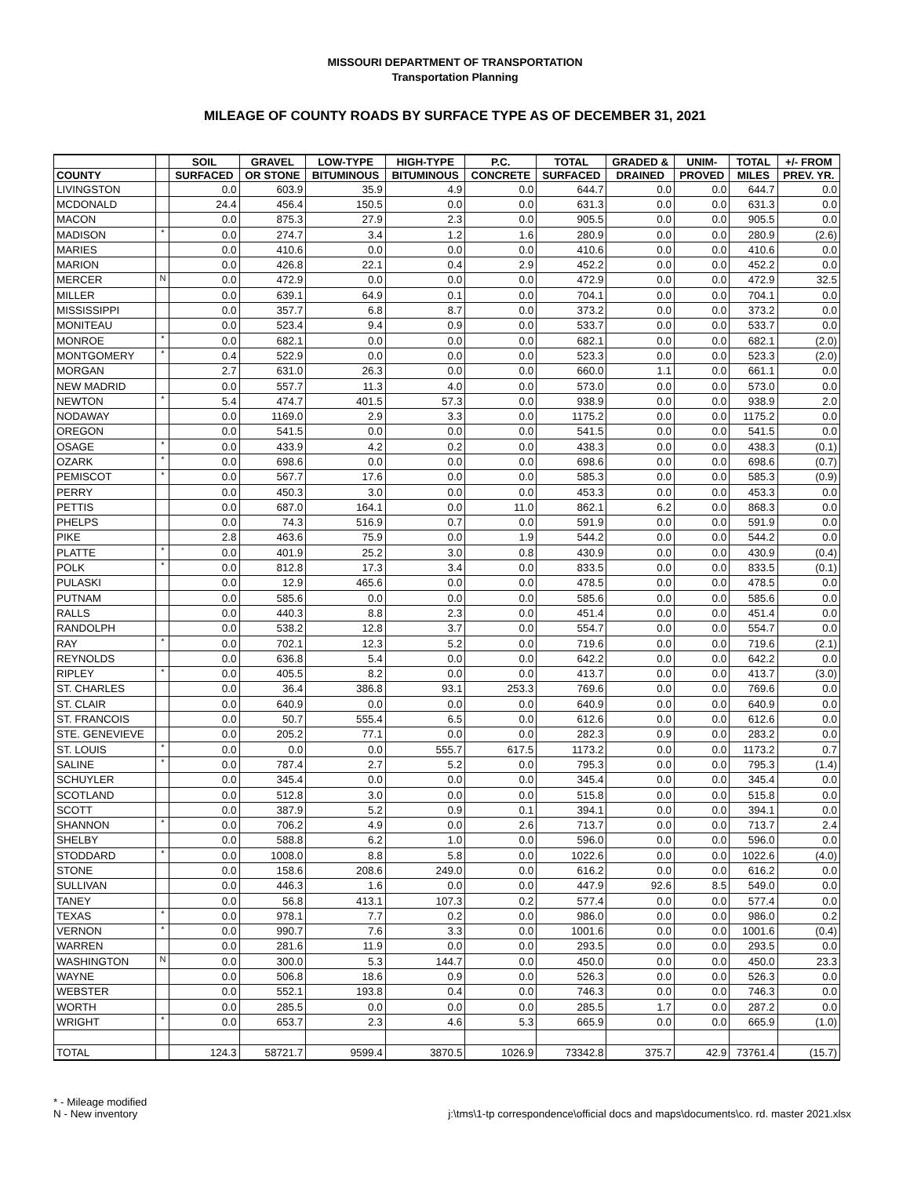MISSOURI DEPARTMENT OF TRANSPORTATION
Transportation Planning
MILEAGE OF COUNTY ROADS BY SURFACE TYPE AS OF DECEMBER 31, 2021
| | | SOIL | GRAVEL | LOW-TYPE | HIGH-TYPE | P.C. | TOTAL | GRADED & | UNIM- | TOTAL | +/- FROM |
| --- | --- | --- | --- | --- | --- | --- | --- | --- | --- | --- | --- |
| COUNTY | | SURFACED | OR STONE | BITUMINOUS | BITUMINOUS | CONCRETE | SURFACED | DRAINED | PROVED | MILES | PREV. YR. |
| LIVINGSTON | | 0.0 | 603.9 | 35.9 | 4.9 | 0.0 | 644.7 | 0.0 | 0.0 | 644.7 | 0.0 |
| MCDONALD | | 24.4 | 456.4 | 150.5 | 0.0 | 0.0 | 631.3 | 0.0 | 0.0 | 631.3 | 0.0 |
| MACON | | 0.0 | 875.3 | 27.9 | 2.3 | 0.0 | 905.5 | 0.0 | 0.0 | 905.5 | 0.0 |
| MADISON | * | 0.0 | 274.7 | 3.4 | 1.2 | 1.6 | 280.9 | 0.0 | 0.0 | 280.9 | (2.6) |
| MARIES | | 0.0 | 410.6 | 0.0 | 0.0 | 0.0 | 410.6 | 0.0 | 0.0 | 410.6 | 0.0 |
| MARION | | 0.0 | 426.8 | 22.1 | 0.4 | 2.9 | 452.2 | 0.0 | 0.0 | 452.2 | 0.0 |
| MERCER | N | 0.0 | 472.9 | 0.0 | 0.0 | 0.0 | 472.9 | 0.0 | 0.0 | 472.9 | 32.5 |
| MILLER | | 0.0 | 639.1 | 64.9 | 0.1 | 0.0 | 704.1 | 0.0 | 0.0 | 704.1 | 0.0 |
| MISSISSIPPI | | 0.0 | 357.7 | 6.8 | 8.7 | 0.0 | 373.2 | 0.0 | 0.0 | 373.2 | 0.0 |
| MONITEAU | | 0.0 | 523.4 | 9.4 | 0.9 | 0.0 | 533.7 | 0.0 | 0.0 | 533.7 | 0.0 |
| MONROE | * | 0.0 | 682.1 | 0.0 | 0.0 | 0.0 | 682.1 | 0.0 | 0.0 | 682.1 | (2.0) |
| MONTGOMERY | * | 0.4 | 522.9 | 0.0 | 0.0 | 0.0 | 523.3 | 0.0 | 0.0 | 523.3 | (2.0) |
| MORGAN | | 2.7 | 631.0 | 26.3 | 0.0 | 0.0 | 660.0 | 1.1 | 0.0 | 661.1 | 0.0 |
| NEW MADRID | | 0.0 | 557.7 | 11.3 | 4.0 | 0.0 | 573.0 | 0.0 | 0.0 | 573.0 | 0.0 |
| NEWTON | * | 5.4 | 474.7 | 401.5 | 57.3 | 0.0 | 938.9 | 0.0 | 0.0 | 938.9 | 2.0 |
| NODAWAY | | 0.0 | 1169.0 | 2.9 | 3.3 | 0.0 | 1175.2 | 0.0 | 0.0 | 1175.2 | 0.0 |
| OREGON | | 0.0 | 541.5 | 0.0 | 0.0 | 0.0 | 541.5 | 0.0 | 0.0 | 541.5 | 0.0 |
| OSAGE | * | 0.0 | 433.9 | 4.2 | 0.2 | 0.0 | 438.3 | 0.0 | 0.0 | 438.3 | (0.1) |
| OZARK | * | 0.0 | 698.6 | 0.0 | 0.0 | 0.0 | 698.6 | 0.0 | 0.0 | 698.6 | (0.7) |
| PEMISCOT | * | 0.0 | 567.7 | 17.6 | 0.0 | 0.0 | 585.3 | 0.0 | 0.0 | 585.3 | (0.9) |
| PERRY | | 0.0 | 450.3 | 3.0 | 0.0 | 0.0 | 453.3 | 0.0 | 0.0 | 453.3 | 0.0 |
| PETTIS | | 0.0 | 687.0 | 164.1 | 0.0 | 11.0 | 862.1 | 6.2 | 0.0 | 868.3 | 0.0 |
| PHELPS | | 0.0 | 74.3 | 516.9 | 0.7 | 0.0 | 591.9 | 0.0 | 0.0 | 591.9 | 0.0 |
| PIKE | | 2.8 | 463.6 | 75.9 | 0.0 | 1.9 | 544.2 | 0.0 | 0.0 | 544.2 | 0.0 |
| PLATTE | * | 0.0 | 401.9 | 25.2 | 3.0 | 0.8 | 430.9 | 0.0 | 0.0 | 430.9 | (0.4) |
| POLK | * | 0.0 | 812.8 | 17.3 | 3.4 | 0.0 | 833.5 | 0.0 | 0.0 | 833.5 | (0.1) |
| PULASKI | | 0.0 | 12.9 | 465.6 | 0.0 | 0.0 | 478.5 | 0.0 | 0.0 | 478.5 | 0.0 |
| PUTNAM | | 0.0 | 585.6 | 0.0 | 0.0 | 0.0 | 585.6 | 0.0 | 0.0 | 585.6 | 0.0 |
| RALLS | | 0.0 | 440.3 | 8.8 | 2.3 | 0.0 | 451.4 | 0.0 | 0.0 | 451.4 | 0.0 |
| RANDOLPH | | 0.0 | 538.2 | 12.8 | 3.7 | 0.0 | 554.7 | 0.0 | 0.0 | 554.7 | 0.0 |
| RAY | * | 0.0 | 702.1 | 12.3 | 5.2 | 0.0 | 719.6 | 0.0 | 0.0 | 719.6 | (2.1) |
| REYNOLDS | | 0.0 | 636.8 | 5.4 | 0.0 | 0.0 | 642.2 | 0.0 | 0.0 | 642.2 | 0.0 |
| RIPLEY | * | 0.0 | 405.5 | 8.2 | 0.0 | 0.0 | 413.7 | 0.0 | 0.0 | 413.7 | (3.0) |
| ST. CHARLES | | 0.0 | 36.4 | 386.8 | 93.1 | 253.3 | 769.6 | 0.0 | 0.0 | 769.6 | 0.0 |
| ST. CLAIR | | 0.0 | 640.9 | 0.0 | 0.0 | 0.0 | 640.9 | 0.0 | 0.0 | 640.9 | 0.0 |
| ST. FRANCOIS | | 0.0 | 50.7 | 555.4 | 6.5 | 0.0 | 612.6 | 0.0 | 0.0 | 612.6 | 0.0 |
| STE. GENEVIEVE | | 0.0 | 205.2 | 77.1 | 0.0 | 0.0 | 282.3 | 0.9 | 0.0 | 283.2 | 0.0 |
| ST. LOUIS | * | 0.0 | 0.0 | 0.0 | 555.7 | 617.5 | 1173.2 | 0.0 | 0.0 | 1173.2 | 0.7 |
| SALINE | * | 0.0 | 787.4 | 2.7 | 5.2 | 0.0 | 795.3 | 0.0 | 0.0 | 795.3 | (1.4) |
| SCHUYLER | | 0.0 | 345.4 | 0.0 | 0.0 | 0.0 | 345.4 | 0.0 | 0.0 | 345.4 | 0.0 |
| SCOTLAND | | 0.0 | 512.8 | 3.0 | 0.0 | 0.0 | 515.8 | 0.0 | 0.0 | 515.8 | 0.0 |
| SCOTT | | 0.0 | 387.9 | 5.2 | 0.9 | 0.1 | 394.1 | 0.0 | 0.0 | 394.1 | 0.0 |
| SHANNON | * | 0.0 | 706.2 | 4.9 | 0.0 | 2.6 | 713.7 | 0.0 | 0.0 | 713.7 | 2.4 |
| SHELBY | | 0.0 | 588.8 | 6.2 | 1.0 | 0.0 | 596.0 | 0.0 | 0.0 | 596.0 | 0.0 |
| STODDARD | * | 0.0 | 1008.0 | 8.8 | 5.8 | 0.0 | 1022.6 | 0.0 | 0.0 | 1022.6 | (4.0) |
| STONE | | 0.0 | 158.6 | 208.6 | 249.0 | 0.0 | 616.2 | 0.0 | 0.0 | 616.2 | 0.0 |
| SULLIVAN | | 0.0 | 446.3 | 1.6 | 0.0 | 0.0 | 447.9 | 92.6 | 8.5 | 549.0 | 0.0 |
| TANEY | | 0.0 | 56.8 | 413.1 | 107.3 | 0.2 | 577.4 | 0.0 | 0.0 | 577.4 | 0.0 |
| TEXAS | * | 0.0 | 978.1 | 7.7 | 0.2 | 0.0 | 986.0 | 0.0 | 0.0 | 986.0 | 0.2 |
| VERNON | * | 0.0 | 990.7 | 7.6 | 3.3 | 0.0 | 1001.6 | 0.0 | 0.0 | 1001.6 | (0.4) |
| WARREN | | 0.0 | 281.6 | 11.9 | 0.0 | 0.0 | 293.5 | 0.0 | 0.0 | 293.5 | 0.0 |
| WASHINGTON | N | 0.0 | 300.0 | 5.3 | 144.7 | 0.0 | 450.0 | 0.0 | 0.0 | 450.0 | 23.3 |
| WAYNE | | 0.0 | 506.8 | 18.6 | 0.9 | 0.0 | 526.3 | 0.0 | 0.0 | 526.3 | 0.0 |
| WEBSTER | | 0.0 | 552.1 | 193.8 | 0.4 | 0.0 | 746.3 | 0.0 | 0.0 | 746.3 | 0.0 |
| WORTH | | 0.0 | 285.5 | 0.0 | 0.0 | 0.0 | 285.5 | 1.7 | 0.0 | 287.2 | 0.0 |
| WRIGHT | * | 0.0 | 653.7 | 2.3 | 4.6 | 5.3 | 665.9 | 0.0 | 0.0 | 665.9 | (1.0) |
| TOTAL | | 124.3 | 58721.7 | 9599.4 | 3870.5 | 1026.9 | 73342.8 | 375.7 | 42.9 | 73761.4 | (15.7) |
* - Mileage modified
N - New inventory
j:\tms\1-tp correspondence\official docs and maps\documents\co. rd. master 2021.xlsx